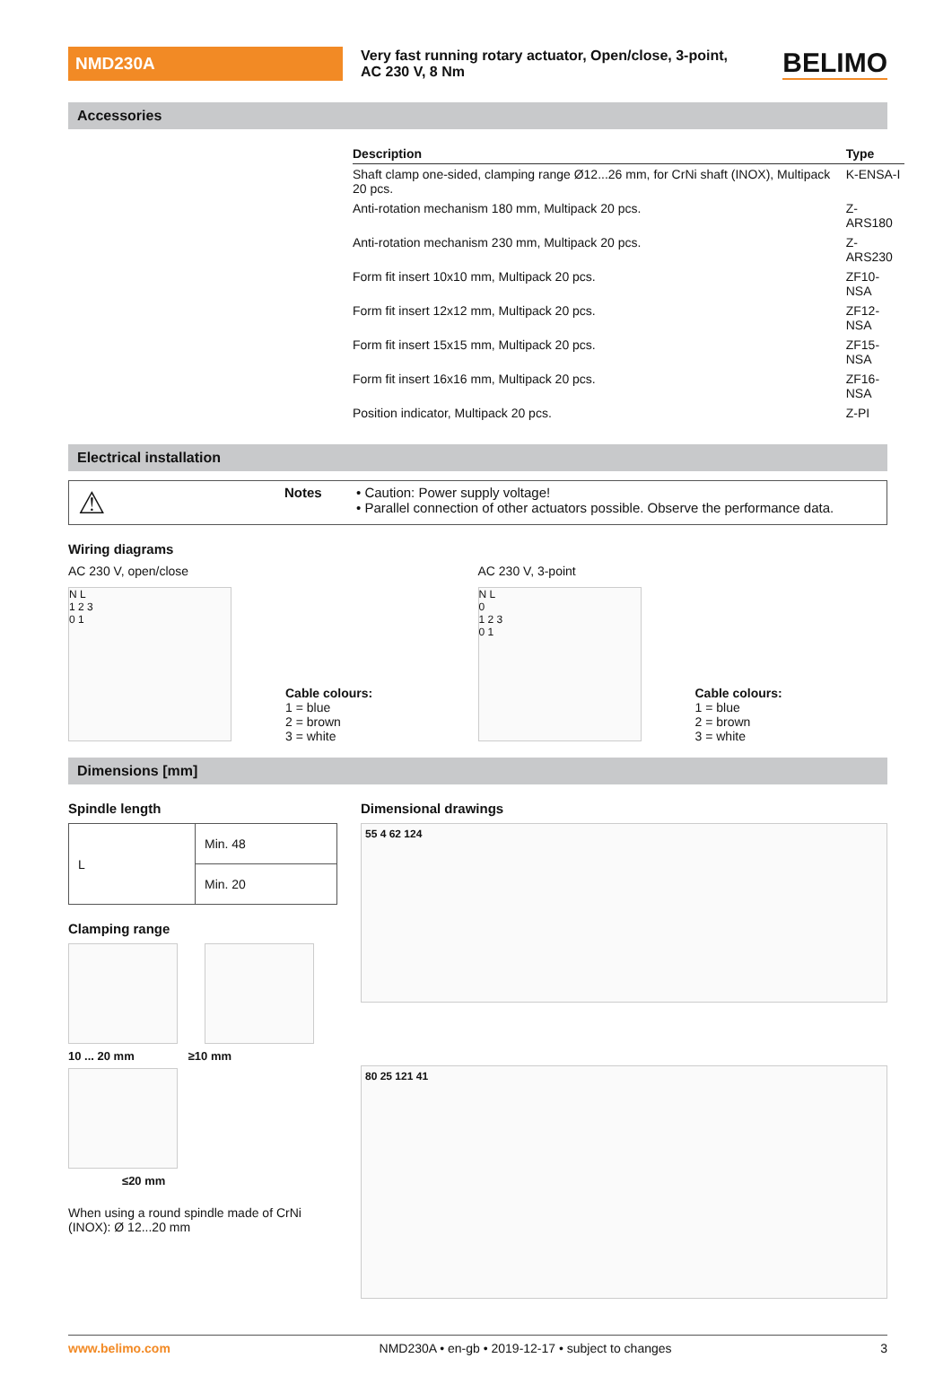NMD230A
Very fast running rotary actuator, Open/close, 3-point,
AC 230 V, 8 Nm
BELIMO
Accessories
| Description | Type |
| --- | --- |
| Shaft clamp one-sided, clamping range Ø12...26 mm, for CrNi shaft (INOX), Multipack 20 pcs. | K-ENSA-I |
| Anti-rotation mechanism 180 mm, Multipack 20 pcs. | Z-ARS180 |
| Anti-rotation mechanism 230 mm, Multipack 20 pcs. | Z-ARS230 |
| Form fit insert 10x10 mm, Multipack 20 pcs. | ZF10-NSA |
| Form fit insert 12x12 mm, Multipack 20 pcs. | ZF12-NSA |
| Form fit insert 15x15 mm, Multipack 20 pcs. | ZF15-NSA |
| Form fit insert 16x16 mm, Multipack 20 pcs. | ZF16-NSA |
| Position indicator, Multipack 20 pcs. | Z-PI |
Electrical installation
⚠
Notes • Caution: Power supply voltage!
• Parallel connection of other actuators possible. Observe the performance data.
Wiring diagrams
AC 230 V, open/close
N L
1 2 3
0 1
Cable colours:
1 = blue
2 = brown
3 = white
AC 230 V, 3-point
N L
0
1 2 3
0 1
Cable colours:
1 = blue
2 = brown
3 = white
Dimensions [mm]
Spindle length
| L | Min. 48 |
| | Min. 20 |
Clamping range
10 ... 20 mm ≥10 mm
≤20 mm
When using a round spindle made of CrNi (INOX): Ø 12...20 mm
Dimensional drawings
55 4 62 124
80 25 121 41
www.belimo.com NMD230A • en-gb • 2019-12-17 • subject to changes 3